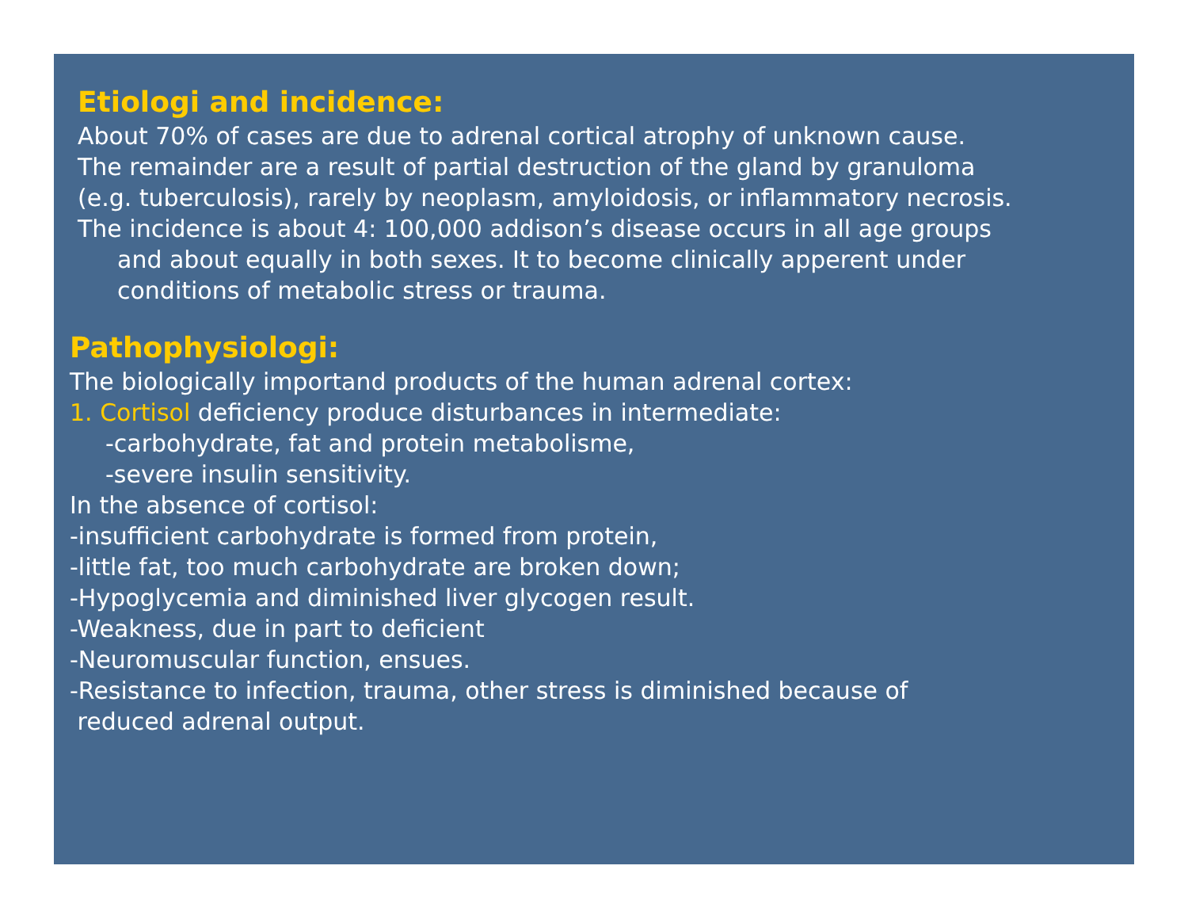Etiologi and incidence:
About 70% of cases are due to adrenal cortical atrophy of unknown cause.
The remainder are a result of partial destruction of the gland by granuloma
(e.g. tuberculosis), rarely by neoplasm, amyloidosis, or inflammatory necrosis.
The incidence is about 4: 100,000 addison’s disease occurs in all age groups
and about equally in both sexes. It to become clinically apperent under
conditions of metabolic stress or trauma.
Pathophysiologi:
The biologically importand products of the human adrenal cortex:
1. Cortisol deficiency produce disturbances in intermediate:
-carbohydrate, fat and protein metabolisme,
-severe insulin sensitivity.
In the absence of cortisol:
-insufficient carbohydrate is formed from protein,
-little fat, too much carbohydrate are broken down;
-Hypoglycemia and diminished liver glycogen result.
-Weakness, due in part to deficient
-Neuromuscular function, ensues.
-Resistance to infection, trauma, other stress is diminished because of
reduced adrenal output.